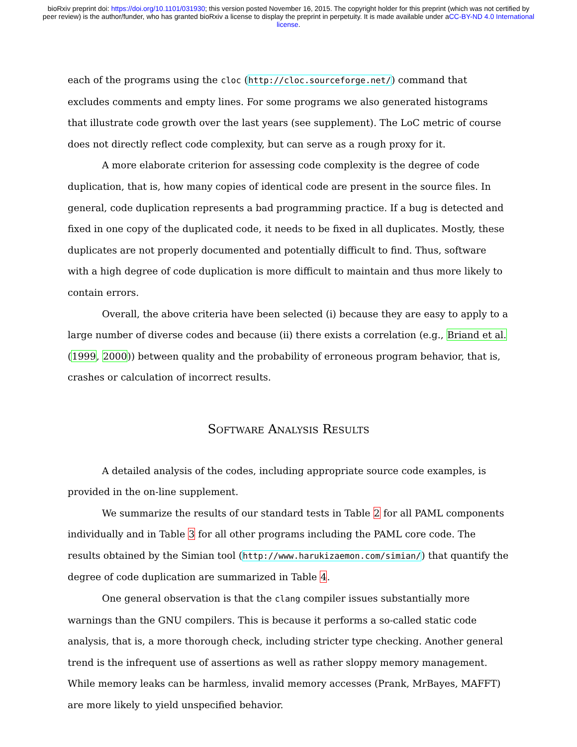bioRxiv preprint doi: https://doi.org/10.1101/031930; this version posted November 16, 2015. The copyright holder for this preprint (which was not certified by peer review) is the author/funder, who has granted bioRxiv a license to display the preprint in perpetuity. It is made available under aCC-BY-ND 4.0 International license.
each of the programs using the cloc (http://cloc.sourceforge.net/) command that excludes comments and empty lines. For some programs we also generated histograms that illustrate code growth over the last years (see supplement). The LoC metric of course does not directly reflect code complexity, but can serve as a rough proxy for it.
A more elaborate criterion for assessing code complexity is the degree of code duplication, that is, how many copies of identical code are present in the source files. In general, code duplication represents a bad programming practice. If a bug is detected and fixed in one copy of the duplicated code, it needs to be fixed in all duplicates. Mostly, these duplicates are not properly documented and potentially difficult to find. Thus, software with a high degree of code duplication is more difficult to maintain and thus more likely to contain errors.
Overall, the above criteria have been selected (i) because they are easy to apply to a large number of diverse codes and because (ii) there exists a correlation (e.g., Briand et al. (1999, 2000)) between quality and the probability of erroneous program behavior, that is, crashes or calculation of incorrect results.
Software Analysis Results
A detailed analysis of the codes, including appropriate source code examples, is provided in the on-line supplement.
We summarize the results of our standard tests in Table 2 for all PAML components individually and in Table 3 for all other programs including the PAML core code. The results obtained by the Simian tool (http://www.harukizaemon.com/simian/) that quantify the degree of code duplication are summarized in Table 4.
One general observation is that the clang compiler issues substantially more warnings than the GNU compilers. This is because it performs a so-called static code analysis, that is, a more thorough check, including stricter type checking. Another general trend is the infrequent use of assertions as well as rather sloppy memory management. While memory leaks can be harmless, invalid memory accesses (Prank, MrBayes, MAFFT) are more likely to yield unspecified behavior.